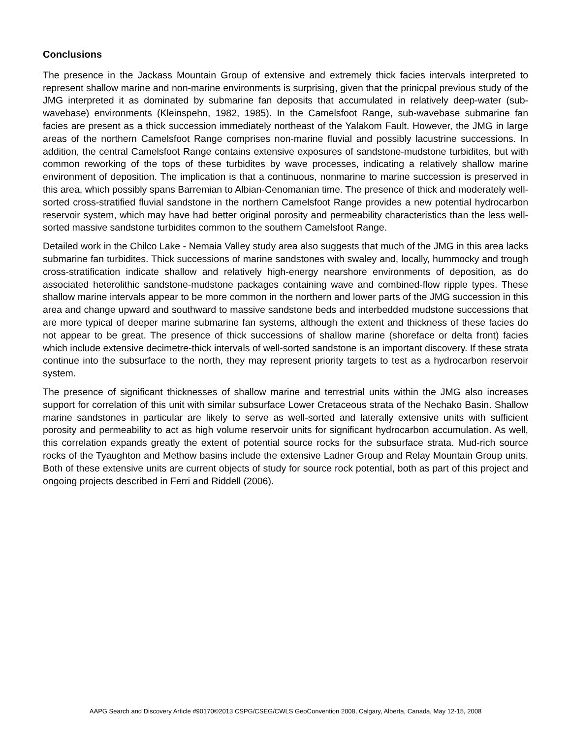Conclusions
The presence in the Jackass Mountain Group of extensive and extremely thick facies intervals interpreted to represent shallow marine and non-marine environments is surprising, given that the prinicpal previous study of the JMG interpreted it as dominated by submarine fan deposits that accumulated in relatively deep-water (sub-wavebase) environments (Kleinspehn, 1982, 1985). In the Camelsfoot Range, sub-wavebase submarine fan facies are present as a thick succession immediately northeast of the Yalakom Fault. However, the JMG in large areas of the northern Camelsfoot Range comprises non-marine fluvial and possibly lacustrine successions. In addition, the central Camelsfoot Range contains extensive exposures of sandstone-mudstone turbidites, but with common reworking of the tops of these turbidites by wave processes, indicating a relatively shallow marine environment of deposition. The implication is that a continuous, nonmarine to marine succession is preserved in this area, which possibly spans Barremian to Albian-Cenomanian time. The presence of thick and moderately well-sorted cross-stratified fluvial sandstone in the northern Camelsfoot Range provides a new potential hydrocarbon reservoir system, which may have had better original porosity and permeability characteristics than the less well-sorted massive sandstone turbidites common to the southern Camelsfoot Range.
Detailed work in the Chilco Lake - Nemaia Valley study area also suggests that much of the JMG in this area lacks submarine fan turbidites. Thick successions of marine sandstones with swaley and, locally, hummocky and trough cross-stratification indicate shallow and relatively high-energy nearshore environments of deposition, as do associated heterolithic sandstone-mudstone packages containing wave and combined-flow ripple types. These shallow marine intervals appear to be more common in the northern and lower parts of the JMG succession in this area and change upward and southward to massive sandstone beds and interbedded mudstone successions that are more typical of deeper marine submarine fan systems, although the extent and thickness of these facies do not appear to be great. The presence of thick successions of shallow marine (shoreface or delta front) facies which include extensive decimetre-thick intervals of well-sorted sandstone is an important discovery. If these strata continue into the subsurface to the north, they may represent priority targets to test as a hydrocarbon reservoir system.
The presence of significant thicknesses of shallow marine and terrestrial units within the JMG also increases support for correlation of this unit with similar subsurface Lower Cretaceous strata of the Nechako Basin. Shallow marine sandstones in particular are likely to serve as well-sorted and laterally extensive units with sufficient porosity and permeability to act as high volume reservoir units for significant hydrocarbon accumulation. As well, this correlation expands greatly the extent of potential source rocks for the subsurface strata. Mud-rich source rocks of the Tyaughton and Methow basins include the extensive Ladner Group and Relay Mountain Group units. Both of these extensive units are current objects of study for source rock potential, both as part of this project and ongoing projects described in Ferri and Riddell (2006).
AAPG Search and Discovery Article #90170©2013 CSPG/CSEG/CWLS GeoConvention 2008, Calgary, Alberta, Canada, May 12-15, 2008